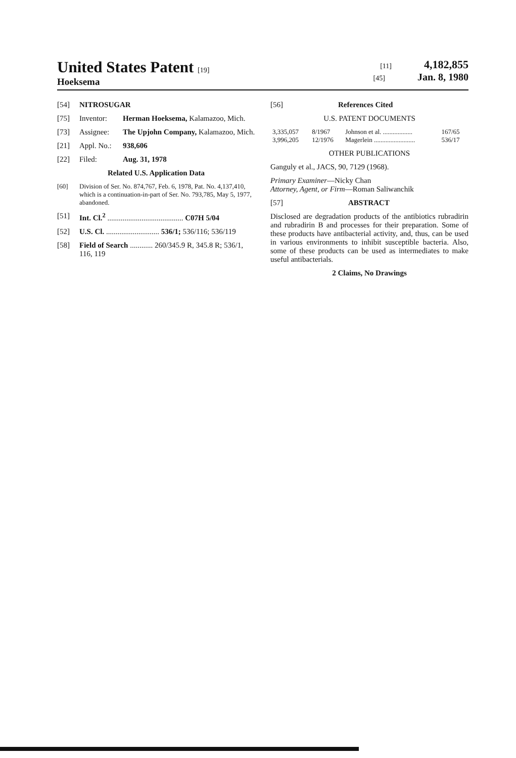United States Patent [19]
Hoeksema
[11] 4,182,855
[45] Jan. 8, 1980
[54] NITROSUGAR
[75] Inventor: Herman Hoeksema, Kalamazoo, Mich.
[73] Assignee: The Upjohn Company, Kalamazoo, Mich.
[21] Appl. No.: 938,606
[22] Filed: Aug. 31, 1978
Related U.S. Application Data
[60] Division of Ser. No. 874,767, Feb. 6, 1978, Pat. No. 4,137,410, which is a continuation-in-part of Ser. No. 793,785, May 5, 1977, abandoned.
[51] Int. Cl.<sup>2</sup> ........................................ C07H 5/04
[52] U.S. Cl. ............................ 536/1; 536/116; 536/119
[58] Field of Search ............ 260/345.9 R, 345.8 R; 536/1, 116, 119
[56] References Cited
U.S. PATENT DOCUMENTS
| 3,335,057 | 8/1967 | Johnson et al. .................. | 167/65 |
| 3,996,205 | 12/1976 | Magerlein ......................... | 536/17 |
OTHER PUBLICATIONS
Ganguly et al., JACS, 90, 7129 (1968).
Primary Examiner—Nicky Chan
Attorney, Agent, or Firm—Roman Saliwanchik
[57] ABSTRACT
Disclosed are degradation products of the antibiotics rubradirin and rubradirin B and processes for their preparation. Some of these products have antibacterial activity, and, thus, can be used in various environments to inhibit susceptible bacteria. Also, some of these products can be used as intermediates to make useful antibacterials.
2 Claims, No Drawings